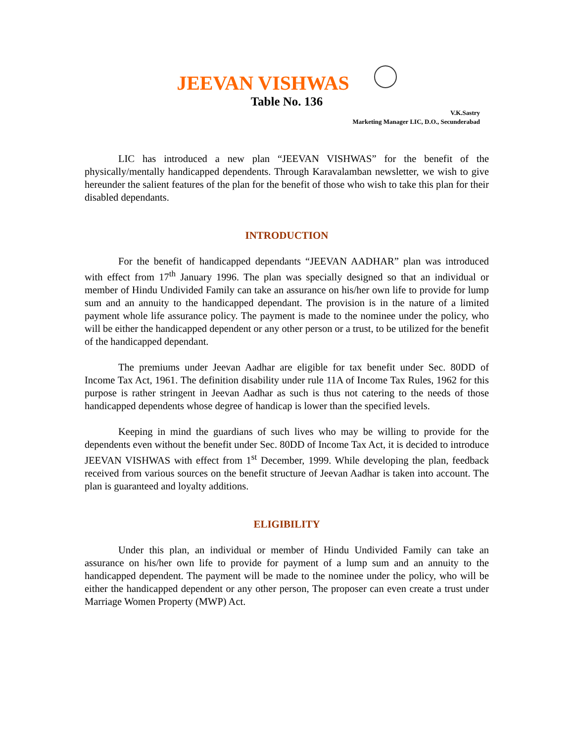JEEVAN VISHWAS
Table No. 136
V.K.Sastry
Marketing Manager LIC, D.O., Secunderabad
LIC has introduced a new plan “JEEVAN VISHWAS” for the benefit of the physically/mentally handicapped dependents. Through Karavalamban newsletter, we wish to give hereunder the salient features of the plan for the benefit of those who wish to take this plan for their disabled dependants.
INTRODUCTION
For the benefit of handicapped dependants “JEEVAN AADHAR” plan was introduced with effect from 17<sup>th</sup> January 1996. The plan was specially designed so that an individual or member of Hindu Undivided Family can take an assurance on his/her own life to provide for lump sum and an annuity to the handicapped dependant. The provision is in the nature of a limited payment whole life assurance policy. The payment is made to the nominee under the policy, who will be either the handicapped dependent or any other person or a trust, to be utilized for the benefit of the handicapped dependant.
The premiums under Jeevan Aadhar are eligible for tax benefit under Sec. 80DD of Income Tax Act, 1961. The definition disability under rule 11A of Income Tax Rules, 1962 for this purpose is rather stringent in Jeevan Aadhar as such is thus not catering to the needs of those handicapped dependents whose degree of handicap is lower than the specified levels.
Keeping in mind the guardians of such lives who may be willing to provide for the dependents even without the benefit under Sec. 80DD of Income Tax Act, it is decided to introduce JEEVAN VISHWAS with effect from 1<sup>st</sup> December, 1999. While developing the plan, feedback received from various sources on the benefit structure of Jeevan Aadhar is taken into account. The plan is guaranteed and loyalty additions.
ELIGIBILITY
Under this plan, an individual or member of Hindu Undivided Family can take an assurance on his/her own life to provide for payment of a lump sum and an annuity to the handicapped dependent. The payment will be made to the nominee under the policy, who will be either the handicapped dependent or any other person, The proposer can even create a trust under Marriage Women Property (MWP) Act.